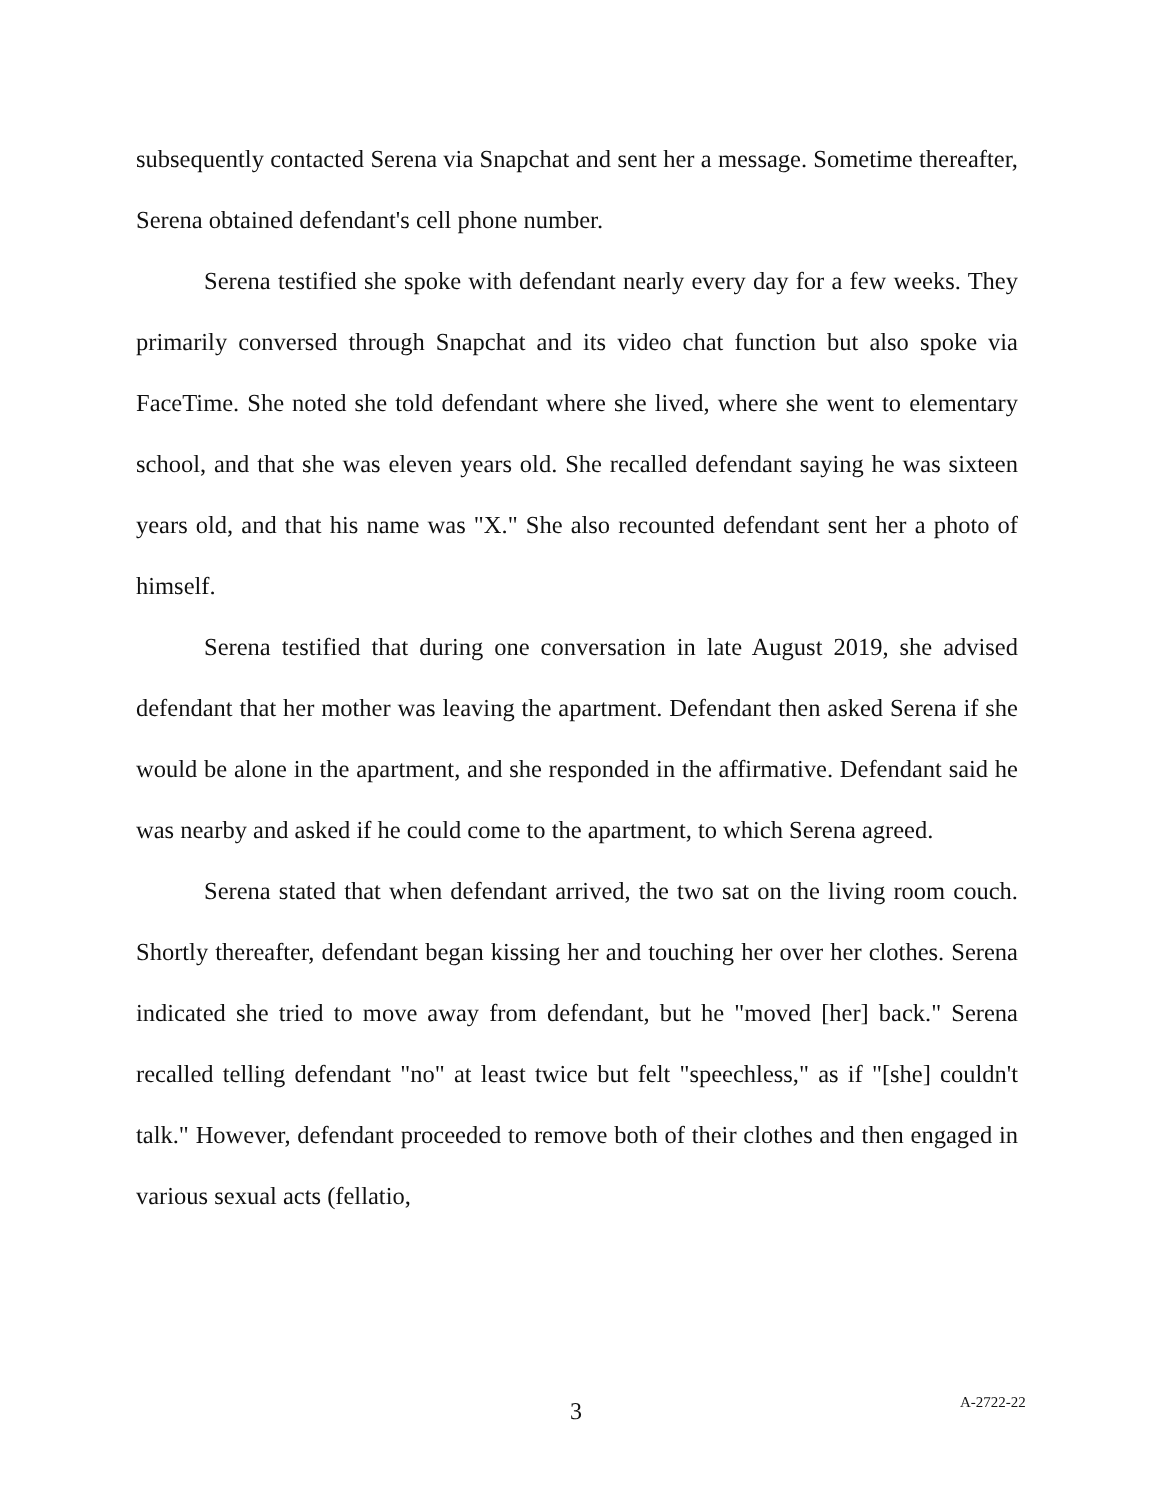subsequently contacted Serena via Snapchat and sent her a message. Sometime thereafter, Serena obtained defendant's cell phone number.
Serena testified she spoke with defendant nearly every day for a few weeks. They primarily conversed through Snapchat and its video chat function but also spoke via FaceTime. She noted she told defendant where she lived, where she went to elementary school, and that she was eleven years old. She recalled defendant saying he was sixteen years old, and that his name was "X." She also recounted defendant sent her a photo of himself.
Serena testified that during one conversation in late August 2019, she advised defendant that her mother was leaving the apartment. Defendant then asked Serena if she would be alone in the apartment, and she responded in the affirmative. Defendant said he was nearby and asked if he could come to the apartment, to which Serena agreed.
Serena stated that when defendant arrived, the two sat on the living room couch. Shortly thereafter, defendant began kissing her and touching her over her clothes. Serena indicated she tried to move away from defendant, but he "moved [her] back." Serena recalled telling defendant "no" at least twice but felt "speechless," as if "[she] couldn't talk." However, defendant proceeded to remove both of their clothes and then engaged in various sexual acts (fellatio,
3 A-2722-22